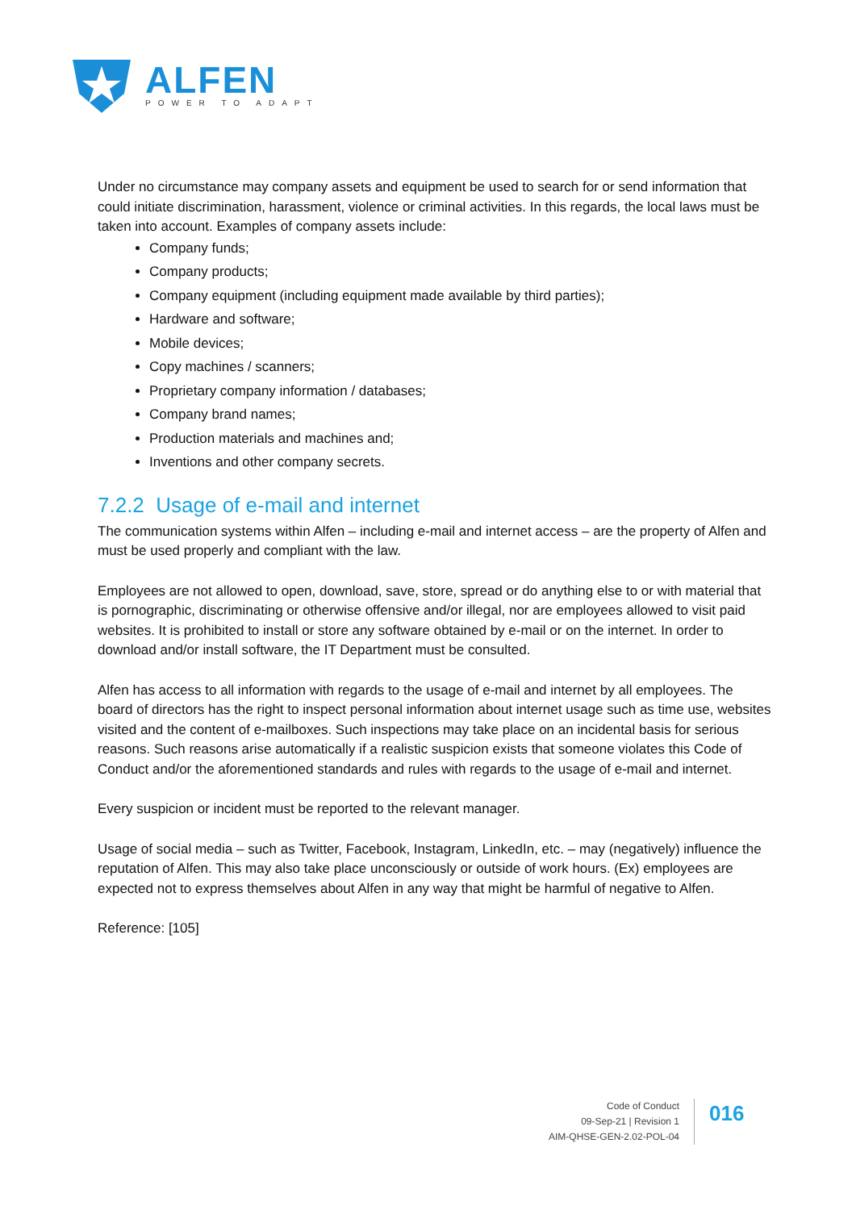ALFEN
POWER TO ADAPT
Under no circumstance may company assets and equipment be used to search for or send information that could initiate discrimination, harassment, violence or criminal activities. In this regards, the local laws must be taken into account. Examples of company assets include:
Company funds;
Company products;
Company equipment (including equipment made available by third parties);
Hardware and software;
Mobile devices;
Copy machines / scanners;
Proprietary company information / databases;
Company brand names;
Production materials and machines and;
Inventions and other company secrets.
7.2.2 Usage of e-mail and internet
The communication systems within Alfen – including e-mail and internet access – are the property of Alfen and must be used properly and compliant with the law.
Employees are not allowed to open, download, save, store, spread or do anything else to or with material that is pornographic, discriminating or otherwise offensive and/or illegal, nor are employees allowed to visit paid websites. It is prohibited to install or store any software obtained by e-mail or on the internet. In order to download and/or install software, the IT Department must be consulted.
Alfen has access to all information with regards to the usage of e-mail and internet by all employees. The board of directors has the right to inspect personal information about internet usage such as time use, websites visited and the content of e-mailboxes. Such inspections may take place on an incidental basis for serious reasons. Such reasons arise automatically if a realistic suspicion exists that someone violates this Code of Conduct and/or the aforementioned standards and rules with regards to the usage of e-mail and internet.
Every suspicion or incident must be reported to the relevant manager.
Usage of social media – such as Twitter, Facebook, Instagram, LinkedIn, etc. – may (negatively) influence the reputation of Alfen. This may also take place unconsciously or outside of work hours. (Ex) employees are expected not to express themselves about Alfen in any way that might be harmful of negative to Alfen.
Reference: [105]
Code of Conduct
09-Sep-21 | Revision 1
AIM-QHSE-GEN-2.02-POL-04
016